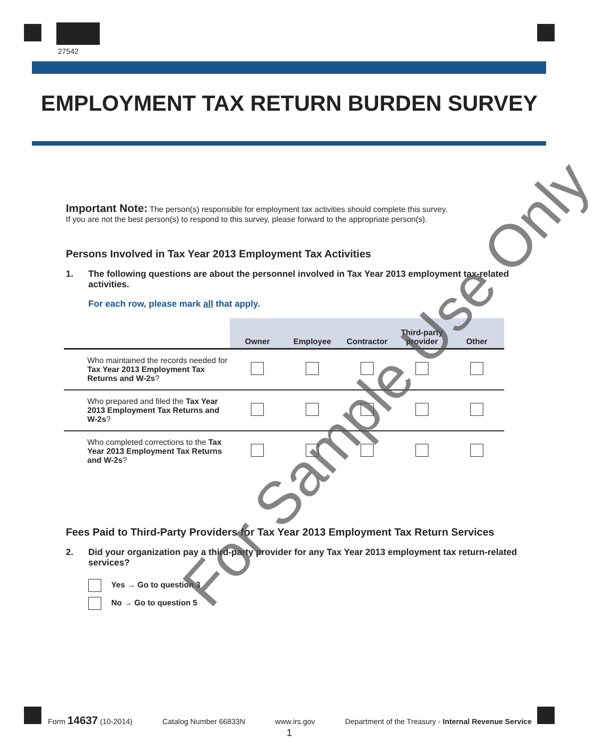27542
EMPLOYMENT TAX RETURN BURDEN SURVEY
Important Note: The person(s) responsible for employment tax activities should complete this survey.
If you are not the best person(s) to respond to this survey, please forward to the appropriate person(s).
Persons Involved in Tax Year 2013 Employment Tax Activities
1. The following questions are about the personnel involved in Tax Year 2013 employment tax-related activities.
For each row, please mark all that apply.
| | Owner | Employee | Contractor | Third-party provider | Other |
| --- | --- | --- | --- | --- | --- |
| Who maintained the records needed for Tax Year 2013 Employment Tax Returns and W-2s ? | | | | | |
| Who prepared and filed the Tax Year 2013 Employment Tax Returns and W-2s ? | | | | | |
| Who completed corrections to the Tax Year 2013 Employment Tax Returns and W-2s ? | | | | | |
Fees Paid to Third-Party Providers for Tax Year 2013 Employment Tax Return Services
2. Did your organization pay a third-party provider for any Tax Year 2013 employment tax return-related services?
Yes → Go to question 3
No → Go to question 5
For Sample Use Only
Form 14637 (10-2014) Catalog Number 66833N www.irs.gov Department of the Treasury - Internal Revenue Service
1